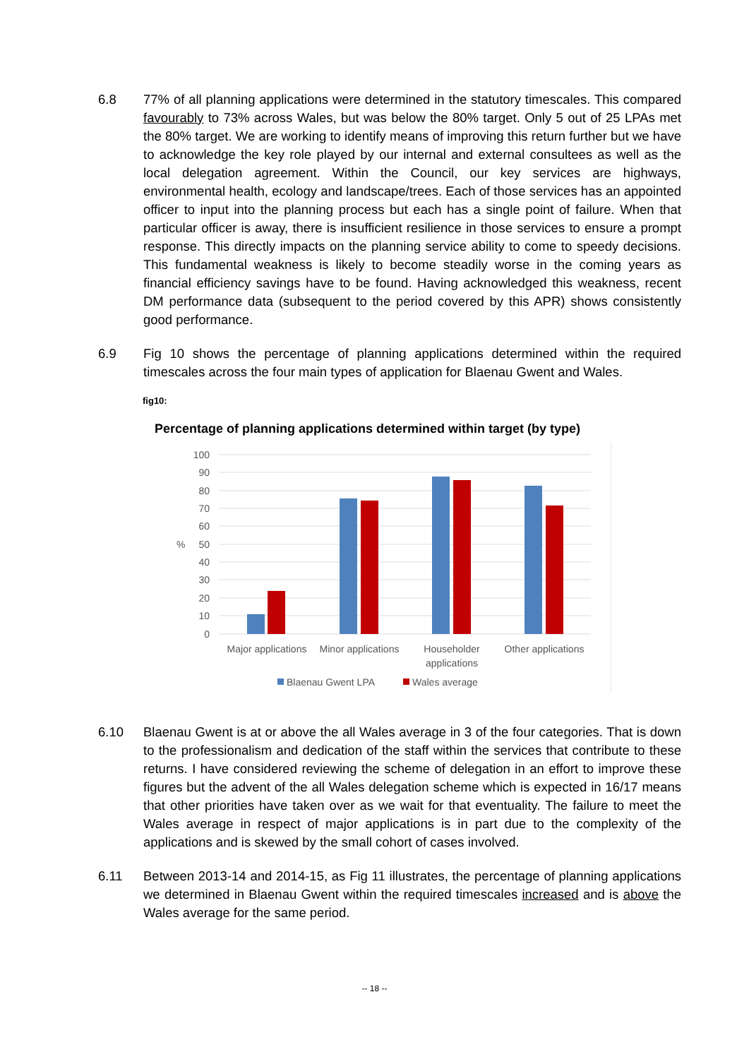6.8 77% of all planning applications were determined in the statutory timescales. This compared favourably to 73% across Wales, but was below the 80% target. Only 5 out of 25 LPAs met the 80% target. We are working to identify means of improving this return further but we have to acknowledge the key role played by our internal and external consultees as well as the local delegation agreement. Within the Council, our key services are highways, environmental health, ecology and landscape/trees. Each of those services has an appointed officer to input into the planning process but each has a single point of failure. When that particular officer is away, there is insufficient resilience in those services to ensure a prompt response. This directly impacts on the planning service ability to come to speedy decisions. This fundamental weakness is likely to become steadily worse in the coming years as financial efficiency savings have to be found. Having acknowledged this weakness, recent DM performance data (subsequent to the period covered by this APR) shows consistently good performance.
6.9 Fig 10 shows the percentage of planning applications determined within the required timescales across the four main types of application for Blaenau Gwent and Wales.
fig10:
Percentage of planning applications determined within target (by type)
100
90
80
70
60
50
40
30
20
10
0
%
Major applications
Minor applications
Householder
applications
Other applications
Blaenau Gwent LPA
Wales average
6.10 Blaenau Gwent is at or above the all Wales average in 3 of the four categories. That is down to the professionalism and dedication of the staff within the services that contribute to these returns. I have considered reviewing the scheme of delegation in an effort to improve these figures but the advent of the all Wales delegation scheme which is expected in 16/17 means that other priorities have taken over as we wait for that eventuality. The failure to meet the Wales average in respect of major applications is in part due to the complexity of the applications and is skewed by the small cohort of cases involved.
6.11 Between 2013-14 and 2014-15, as Fig 11 illustrates, the percentage of planning applications we determined in Blaenau Gwent within the required timescales increased and is above the Wales average for the same period.
-- 18 --